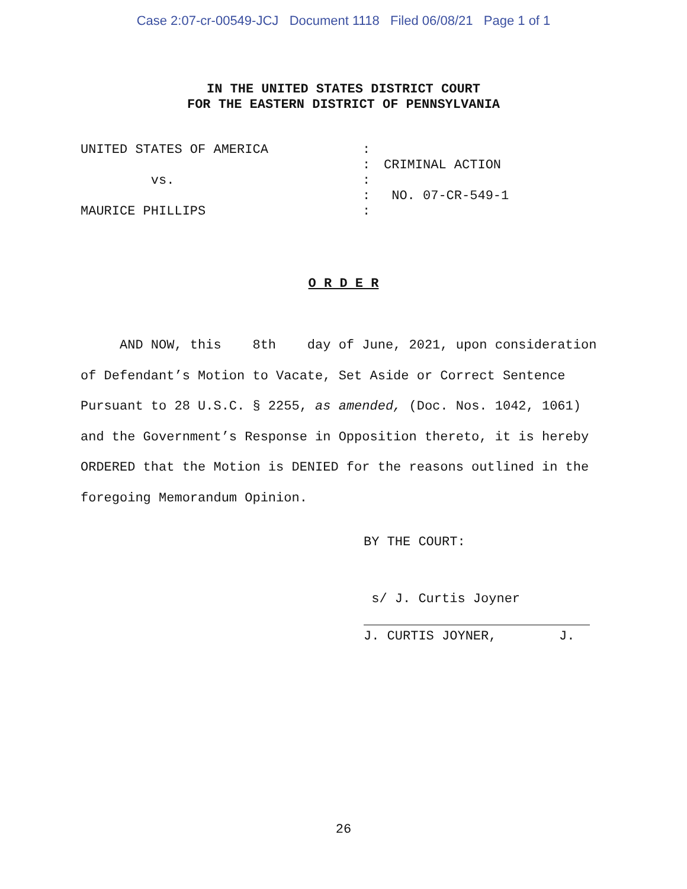Case 2:07-cr-00549-JCJ Document 1118 Filed 06/08/21 Page 1 of 1
IN THE UNITED STATES DISTRICT COURT
FOR THE EASTERN DISTRICT OF PENNSYLVANIA
UNITED STATES OF AMERICA
vs.
MAURICE PHILLIPS
:
:
:
:
:
CRIMINAL ACTION
NO. 07-CR-549-1
O R D E R
AND NOW, this 8th day of June, 2021, upon consideration of Defendant’s Motion to Vacate, Set Aside or Correct Sentence Pursuant to 28 U.S.C. § 2255, as amended, (Doc. Nos. 1042, 1061) and the Government’s Response in Opposition thereto, it is hereby ORDERED that the Motion is DENIED for the reasons outlined in the foregoing Memorandum Opinion.
BY THE COURT:
s/ J. Curtis Joyner
J. CURTIS JOYNER, J.
26